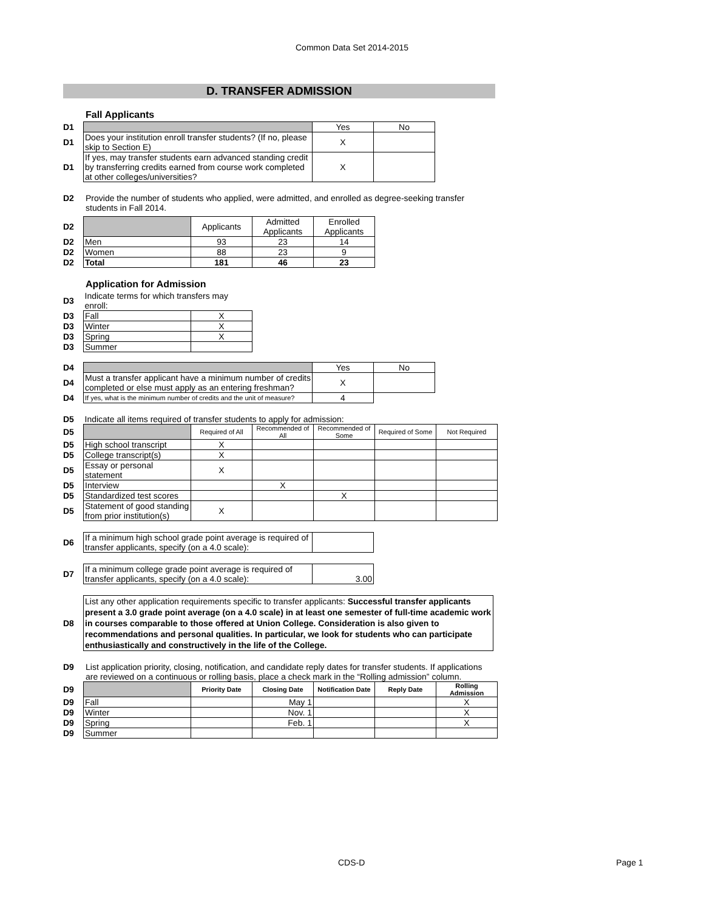Common Data Set 2014-2015
D. TRANSFER ADMISSION
Fall Applicants
| D1 | | Yes | No |
| D1 | Does your institution enroll transfer students? (If no, please skip to Section E) | X | |
| D1 | If yes, may transfer students earn advanced standing credit by transferring credits earned from course work completed at other colleges/universities? | X | |
D2 Provide the number of students who applied, were admitted, and enrolled as degree-seeking transfer students in Fall 2014.
| D2 | | Applicants | Admitted Applicants | Enrolled Applicants |
| D2 | Men | 93 | 23 | 14 |
| D2 | Women | 88 | 23 | 9 |
| D2 | Total | 181 | 46 | 23 |
Application for Admission
| D3 | Indicate terms for which transfers may enroll: | |
| D3 | Fall | X |
| D3 | Winter | X |
| D3 | Spring | X |
| D3 | Summer | |
| D4 | | Yes | No |
| D4 | Must a transfer applicant have a minimum number of credits completed or else must apply as an entering freshman? | X | |
| D4 | If yes, what is the minimum number of credits and the unit of measure? | 4 | |
| D5 | Indicate all items required of transfer students to apply for admission: | | | | | |
| D5 | | Required of All | Recommended of All | Recommended of Some | Required of Some | Not Required |
| D5 | High school transcript | X | | | | |
| D5 | College transcript(s) | X | | | | |
| D5 | Essay or personal statement | X | | | | |
| D5 | Interview | | X | | | |
| D5 | Standardized test scores | | | X | | |
| D5 | Statement of good standing from prior institution(s) | X | | | | |
| D6 | If a minimum high school grade point average is required of transfer applicants, specify (on a 4.0 scale): | |
| D7 | If a minimum college grade point average is required of transfer applicants, specify (on a 4.0 scale): | 3.00 |
| D8 | List any other application requirements specific to transfer applicants: Successful transfer applicants present a 3.0 grade point average (on a 4.0 scale) in at least one semester of full-time academic work in courses comparable to those offered at Union College. Consideration is also given to recommendations and personal qualities. In particular, we look for students who can participate enthusiastically and constructively in the life of the College. |
D9 List application priority, closing, notification, and candidate reply dates for transfer students. If applications are reviewed on a continuous or rolling basis, place a check mark in the “Rolling admission” column.
| D9 | | Priority Date | Closing Date | Notification Date | Reply Date | Rolling Admission |
| D9 | Fall | | May 1 | | | X |
| D9 | Winter | | Nov. 1 | | | X |
| D9 | Spring | | Feb. 1 | | | X |
| D9 | Summer | | | | | |
CDS-D Page 1